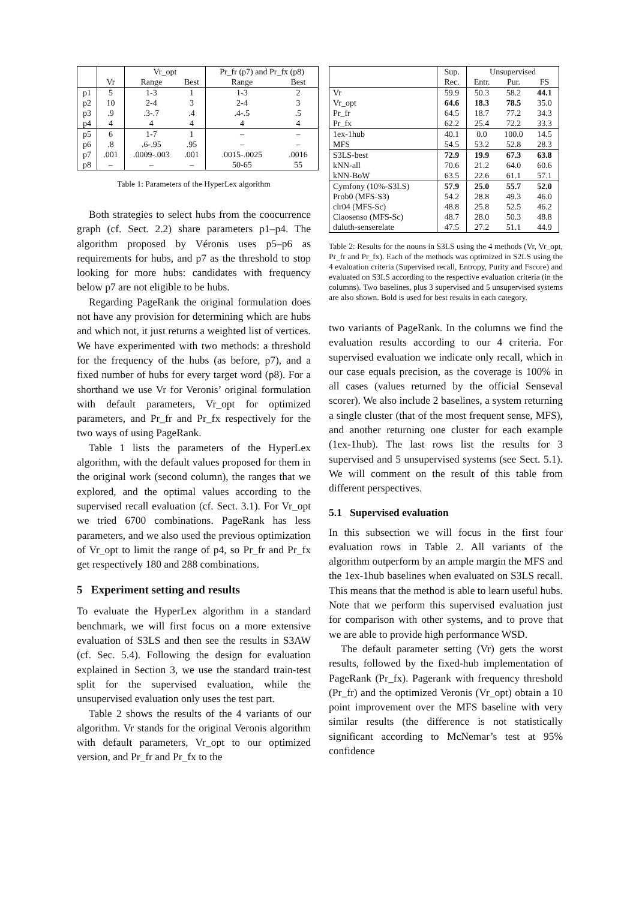| | | Vr_opt | | Pr_fr (p7) and Pr_fx (p8) | |
| --- | --- | --- | --- | --- | --- |
| | Vr | Range | Best | Range | Best |
| p1 | 5 | 1-3 | 1 | 1-3 | 2 |
| p2 | 10 | 2-4 | 3 | 2-4 | 3 |
| p3 | .9 | .3-.7 | .4 | .4-.5 | .5 |
| p4 | 4 | 4 | 4 | 4 | 4 |
| p5 | 6 | 1-7 | 1 | – | – |
| p6 | .8 | .6-.95 | .95 | – | – |
| p7 | .001 | .0009-.003 | .001 | .0015-.0025 | .0016 |
| p8 | – | – | – | 50-65 | 55 |
Table 1: Parameters of the HyperLex algorithm
Both strategies to select hubs from the coocurrence graph (cf. Sect. 2.2) share parameters p1–p4. The algorithm proposed by Véronis uses p5–p6 as requirements for hubs, and p7 as the threshold to stop looking for more hubs: candidates with frequency below p7 are not eligible to be hubs.
Regarding PageRank the original formulation does not have any provision for determining which are hubs and which not, it just returns a weighted list of vertices. We have experimented with two methods: a threshold for the frequency of the hubs (as before, p7), and a fixed number of hubs for every target word (p8). For a shorthand we use Vr for Veronis’ original formulation with default parameters, Vr_opt for optimized parameters, and Pr_fr and Pr_fx respectively for the two ways of using PageRank.
Table 1 lists the parameters of the HyperLex algorithm, with the default values proposed for them in the original work (second column), the ranges that we explored, and the optimal values according to the supervised recall evaluation (cf. Sect. 3.1). For Vr_opt we tried 6700 combinations. PageRank has less parameters, and we also used the previous optimization of Vr_opt to limit the range of p4, so Pr_fr and Pr_fx get respectively 180 and 288 combinations.
5 Experiment setting and results
To evaluate the HyperLex algorithm in a standard benchmark, we will first focus on a more extensive evaluation of S3LS and then see the results in S3AW (cf. Sec. 5.4). Following the design for evaluation explained in Section 3, we use the standard train-test split for the supervised evaluation, while the unsupervised evaluation only uses the test part.
Table 2 shows the results of the 4 variants of our algorithm. Vr stands for the original Veronis algorithm with default parameters, Vr_opt to our optimized version, and Pr_fr and Pr_fx to the
| | Sup. | Unsupervised | | |
| --- | --- | --- | --- | --- |
| | Rec. | Entr. | Pur. | FS |
| Vr | 59.9 | 50.3 | 58.2 | 44.1 |
| Vr_opt | 64.6 | 18.3 | 78.5 | 35.0 |
| Pr_fr | 64.5 | 18.7 | 77.2 | 34.3 |
| Pr_fx | 62.2 | 25.4 | 72.2 | 33.3 |
| 1ex-1hub | 40.1 | 0.0 | 100.0 | 14.5 |
| MFS | 54.5 | 53.2 | 52.8 | 28.3 |
| S3LS-best | 72.9 | 19.9 | 67.3 | 63.8 |
| kNN-all | 70.6 | 21.2 | 64.0 | 60.6 |
| kNN-BoW | 63.5 | 22.6 | 61.1 | 57.1 |
| Cymfony (10%-S3LS) | 57.9 | 25.0 | 55.7 | 52.0 |
| Prob0 (MFS-S3) | 54.2 | 28.8 | 49.3 | 46.0 |
| clr04 (MFS-Sc) | 48.8 | 25.8 | 52.5 | 46.2 |
| Ciaosenso (MFS-Sc) | 48.7 | 28.0 | 50.3 | 48.8 |
| duluth-senserelate | 47.5 | 27.2 | 51.1 | 44.9 |
Table 2: Results for the nouns in S3LS using the 4 methods (Vr, Vr_opt, Pr_fr and Pr_fx). Each of the methods was optimized in S2LS using the 4 evaluation criteria (Supervised recall, Entropy, Purity and Fscore) and evaluated on S3LS according to the respective evaluation criteria (in the columns). Two baselines, plus 3 supervised and 5 unsupervised systems are also shown. Bold is used for best results in each category.
two variants of PageRank. In the columns we find the evaluation results according to our 4 criteria. For supervised evaluation we indicate only recall, which in our case equals precision, as the coverage is 100% in all cases (values returned by the official Senseval scorer). We also include 2 baselines, a system returning a single cluster (that of the most frequent sense, MFS), and another returning one cluster for each example (1ex-1hub). The last rows list the results for 3 supervised and 5 unsupervised systems (see Sect. 5.1). We will comment on the result of this table from different perspectives.
5.1 Supervised evaluation
In this subsection we will focus in the first four evaluation rows in Table 2. All variants of the algorithm outperform by an ample margin the MFS and the 1ex-1hub baselines when evaluated on S3LS recall. This means that the method is able to learn useful hubs. Note that we perform this supervised evaluation just for comparison with other systems, and to prove that we are able to provide high performance WSD.
The default parameter setting (Vr) gets the worst results, followed by the fixed-hub implementation of PageRank (Pr_fx). Pagerank with frequency threshold (Pr_fr) and the optimized Veronis (Vr_opt) obtain a 10 point improvement over the MFS baseline with very similar results (the difference is not statistically significant according to McNemar’s test at 95% confidence